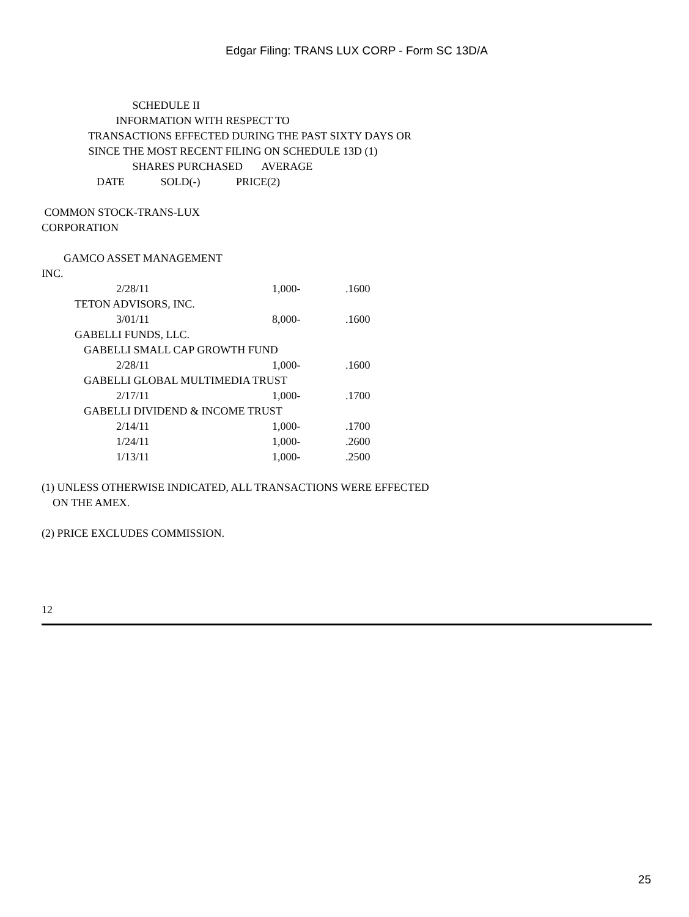Edgar Filing: TRANS LUX CORP - Form SC 13D/A
SCHEDULE II
INFORMATION WITH RESPECT TO
TRANSACTIONS EFFECTED DURING THE PAST SIXTY DAYS OR
SINCE THE MOST RECENT FILING ON SCHEDULE 13D (1)
SHARES PURCHASED AVERAGE
DATE SOLD(-) PRICE(2)
COMMON STOCK-TRANS-LUX
CORPORATION
GAMCO ASSET MANAGEMENT
INC.
| 2/28/11 | 1,000- | .1600 |
| TETON ADVISORS, INC. | | |
| 3/01/11 | 8,000- | .1600 |
| GABELLI FUNDS, LLC. | | |
| GABELLI SMALL CAP GROWTH FUND | | |
| 2/28/11 | 1,000- | .1600 |
| GABELLI GLOBAL MULTIMEDIA TRUST | | |
| 2/17/11 | 1,000- | .1700 |
| GABELLI DIVIDEND & INCOME TRUST | | |
| 2/14/11 | 1,000- | .1700 |
| 1/24/11 | 1,000- | .2600 |
| 1/13/11 | 1,000- | .2500 |
(1) UNLESS OTHERWISE INDICATED, ALL TRANSACTIONS WERE EFFECTED
ON THE AMEX.
(2) PRICE EXCLUDES COMMISSION.
12
25